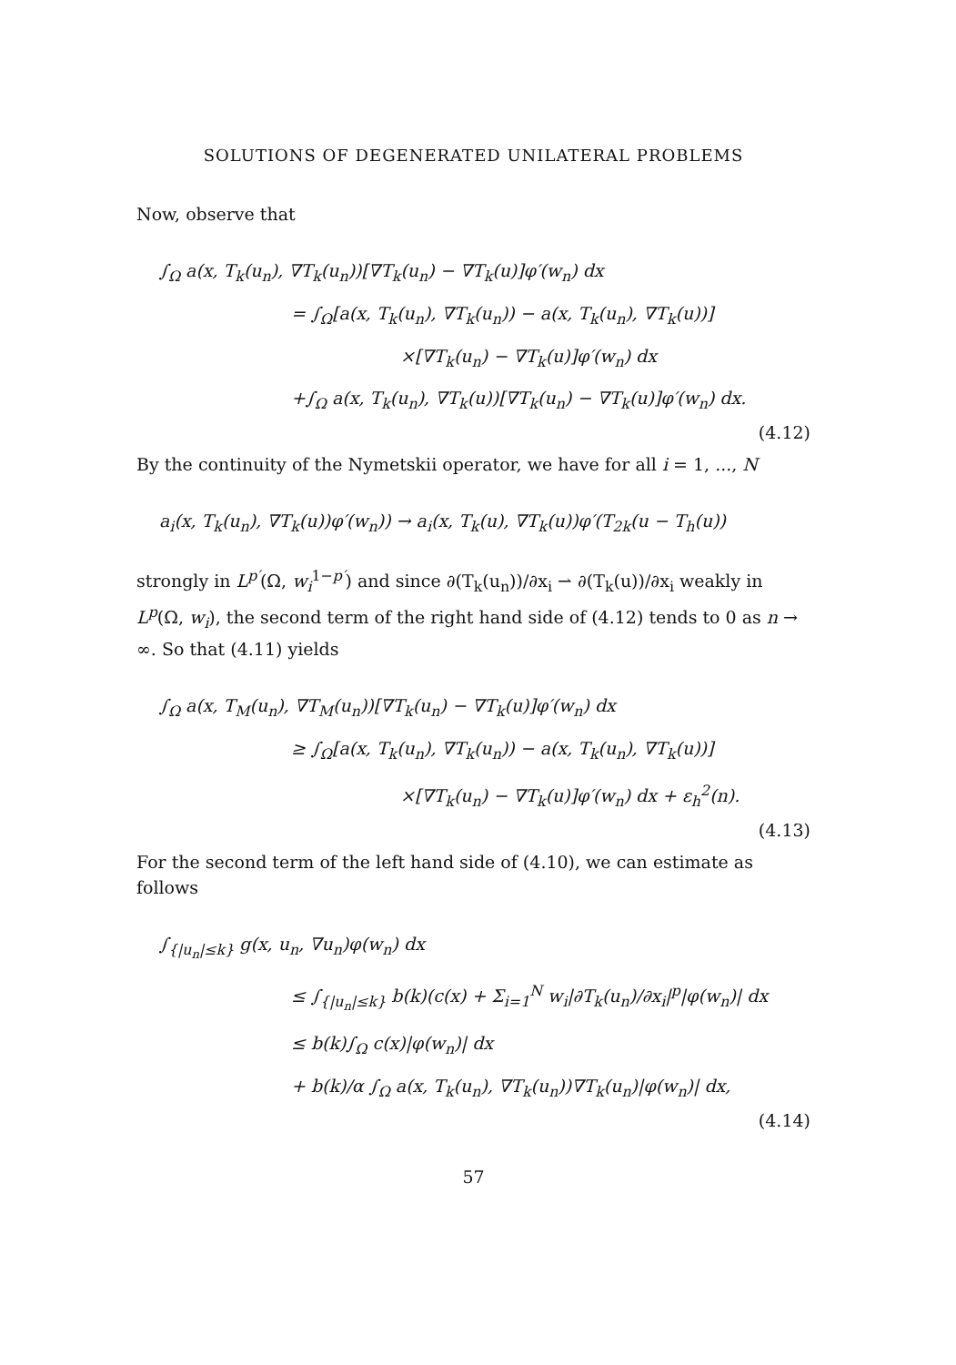SOLUTIONS OF DEGENERATED UNILATERAL PROBLEMS
Now, observe that
∫<sub>Ω</sub> a(x, T<sub>k</sub>(u<sub>n</sub>), ∇T<sub>k</sub>(u<sub>n</sub>))[∇T<sub>k</sub>(u<sub>n</sub>) − ∇T<sub>k</sub>(u)]φ′(w<sub>n</sub>) dx
= ∫<sub>Ω</sub>[a(x, T<sub>k</sub>(u<sub>n</sub>), ∇T<sub>k</sub>(u<sub>n</sub>)) − a(x, T<sub>k</sub>(u<sub>n</sub>), ∇T<sub>k</sub>(u))]
×[∇T<sub>k</sub>(u<sub>n</sub>) − ∇T<sub>k</sub>(u)]φ′(w<sub>n</sub>) dx
+∫<sub>Ω</sub> a(x, T<sub>k</sub>(u<sub>n</sub>), ∇T<sub>k</sub>(u))[∇T<sub>k</sub>(u<sub>n</sub>) − ∇T<sub>k</sub>(u)]φ′(w<sub>n</sub>) dx.
(4.12)
By the continuity of the Nymetskii operator, we have for all i = 1, ..., N
a<sub>i</sub>(x, T<sub>k</sub>(u<sub>n</sub>), ∇T<sub>k</sub>(u))φ′(w<sub>n</sub>)) → a<sub>i</sub>(x, T<sub>k</sub>(u), ∇T<sub>k</sub>(u))φ′(T<sub>2k</sub>(u − T<sub>h</sub>(u))
strongly in L<sup>p′</sup>(Ω, w<sub>i</sub><sup>1−p′</sup>) and since ∂(T<sub>k</sub>(u<sub>n</sub>))/∂x<sub>i</sub> ⇀ ∂(T<sub>k</sub>(u))/∂x<sub>i</sub> weakly in L<sup>p</sup>(Ω, w<sub>i</sub>), the second term of the right hand side of (4.12) tends to 0 as n → ∞. So that (4.11) yields
∫<sub>Ω</sub> a(x, T<sub>M</sub>(u<sub>n</sub>), ∇T<sub>M</sub>(u<sub>n</sub>))[∇T<sub>k</sub>(u<sub>n</sub>) − ∇T<sub>k</sub>(u)]φ′(w<sub>n</sub>) dx
≥ ∫<sub>Ω</sub>[a(x, T<sub>k</sub>(u<sub>n</sub>), ∇T<sub>k</sub>(u<sub>n</sub>)) − a(x, T<sub>k</sub>(u<sub>n</sub>), ∇T<sub>k</sub>(u))]
×[∇T<sub>k</sub>(u<sub>n</sub>) − ∇T<sub>k</sub>(u)]φ′(w<sub>n</sub>) dx + ε<sub>h</sub><sup>2</sup>(n).
(4.13)
For the second term of the left hand side of (4.10), we can estimate as follows
∫<sub>{|u<sub>n</sub>|≤k}</sub> g(x, u<sub>n</sub>, ∇u<sub>n</sub>)φ(w<sub>n</sub>) dx
≤ ∫<sub>{|u<sub>n</sub>|≤k}</sub> b(k)(c(x) + Σ<sub>i=1</sub><sup>N</sup> w<sub>i</sub>|∂T<sub>k</sub>(u<sub>n</sub>)/∂x<sub>i</sub>|<sup>p</sup>|φ(w<sub>n</sub>)| dx
≤ b(k)∫<sub>Ω</sub> c(x)|φ(w<sub>n</sub>)| dx
+ b(k)/α ∫<sub>Ω</sub> a(x, T<sub>k</sub>(u<sub>n</sub>), ∇T<sub>k</sub>(u<sub>n</sub>))∇T<sub>k</sub>(u<sub>n</sub>)|φ(w<sub>n</sub>)| dx,
(4.14)
57